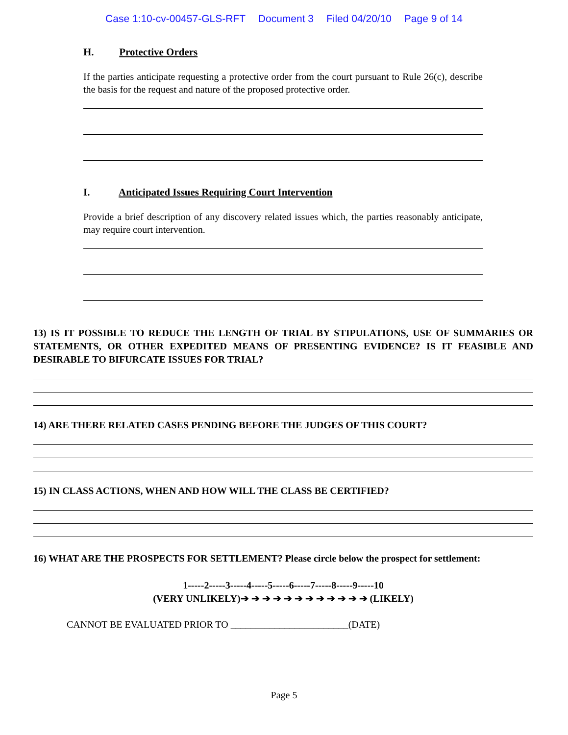Case 1:10-cv-00457-GLS-RFT Document 3 Filed 04/20/10 Page 9 of 14
H. Protective Orders
If the parties anticipate requesting a protective order from the court pursuant to Rule 26(c), describe the basis for the request and nature of the proposed protective order.
I. Anticipated Issues Requiring Court Intervention
Provide a brief description of any discovery related issues which, the parties reasonably anticipate, may require court intervention.
13) IS IT POSSIBLE TO REDUCE THE LENGTH OF TRIAL BY STIPULATIONS, USE OF SUMMARIES OR STATEMENTS, OR OTHER EXPEDITED MEANS OF PRESENTING EVIDENCE? IS IT FEASIBLE AND DESIRABLE TO BIFURCATE ISSUES FOR TRIAL?
14) ARE THERE RELATED CASES PENDING BEFORE THE JUDGES OF THIS COURT?
15) IN CLASS ACTIONS, WHEN AND HOW WILL THE CLASS BE CERTIFIED?
16) WHAT ARE THE PROSPECTS FOR SETTLEMENT? Please circle below the prospect for settlement:
1-----2-----3-----4-----5-----6-----7-----8-----9-----10
(VERY UNLIKELY)➔ ➔ ➔ ➔ ➔ ➔ ➔ ➔ ➔ ➔ ➔ ➔ (LIKELY)
CANNOT BE EVALUATED PRIOR TO ________________________(DATE)
Page 5